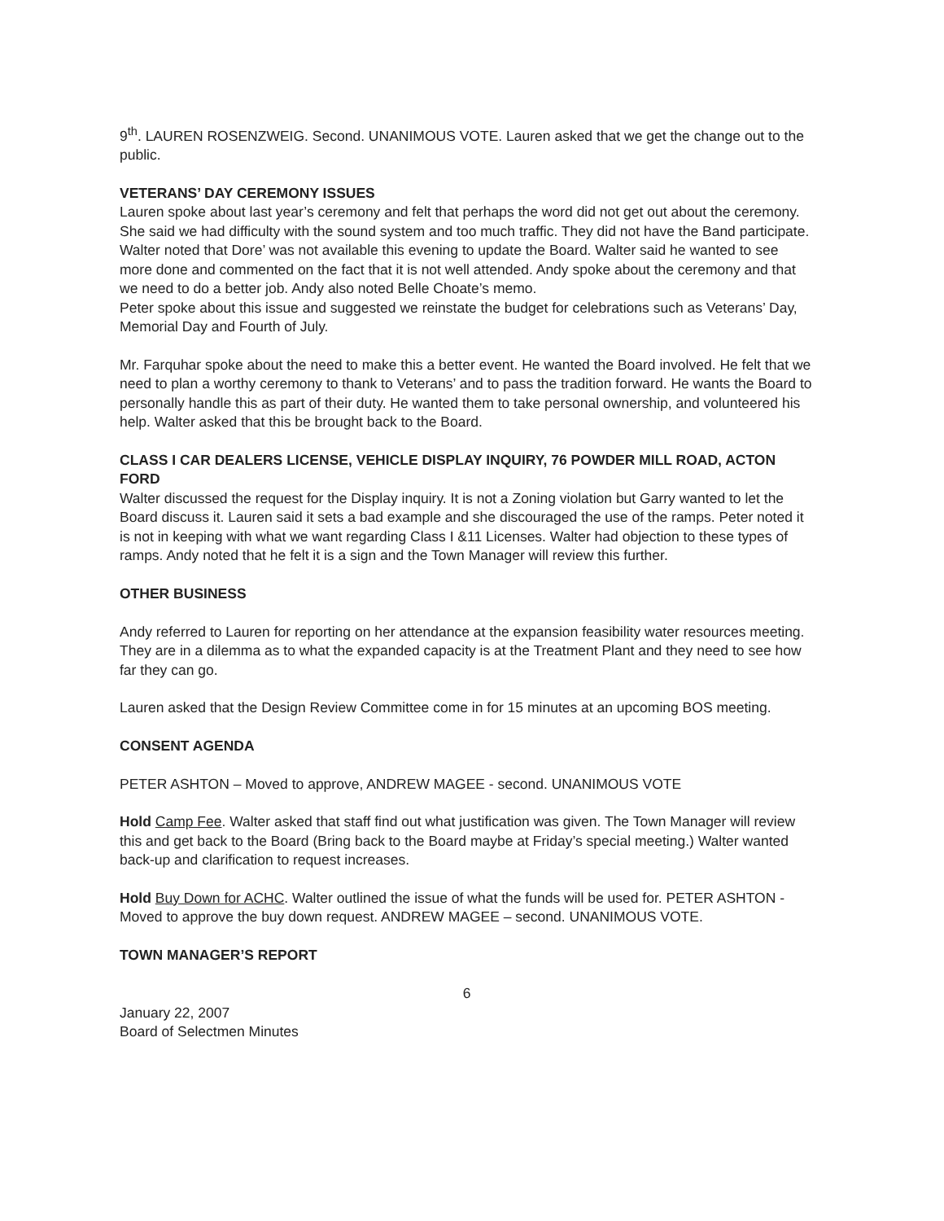9<sup>th</sup>. LAUREN ROSENZWEIG. Second. UNANIMOUS VOTE. Lauren asked that we get the change out to the public.
VETERANS’ DAY CEREMONY ISSUES
Lauren spoke about last year’s ceremony and felt that perhaps the word did not get out about the ceremony. She said we had difficulty with the sound system and too much traffic. They did not have the Band participate. Walter noted that Dore’ was not available this evening to update the Board. Walter said he wanted to see more done and commented on the fact that it is not well attended. Andy spoke about the ceremony and that we need to do a better job. Andy also noted Belle Choate’s memo.
Peter spoke about this issue and suggested we reinstate the budget for celebrations such as Veterans’ Day, Memorial Day and Fourth of July.
Mr. Farquhar spoke about the need to make this a better event. He wanted the Board involved. He felt that we need to plan a worthy ceremony to thank to Veterans’ and to pass the tradition forward. He wants the Board to personally handle this as part of their duty. He wanted them to take personal ownership, and volunteered his help. Walter asked that this be brought back to the Board.
CLASS I CAR DEALERS LICENSE, VEHICLE DISPLAY INQUIRY, 76 POWDER MILL ROAD, ACTON FORD
Walter discussed the request for the Display inquiry. It is not a Zoning violation but Garry wanted to let the Board discuss it. Lauren said it sets a bad example and she discouraged the use of the ramps. Peter noted it is not in keeping with what we want regarding Class I &11 Licenses. Walter had objection to these types of ramps. Andy noted that he felt it is a sign and the Town Manager will review this further.
OTHER BUSINESS
Andy referred to Lauren for reporting on her attendance at the expansion feasibility water resources meeting. They are in a dilemma as to what the expanded capacity is at the Treatment Plant and they need to see how far they can go.
Lauren asked that the Design Review Committee come in for 15 minutes at an upcoming BOS meeting.
CONSENT AGENDA
PETER ASHTON – Moved to approve, ANDREW MAGEE - second. UNANIMOUS VOTE
Hold Camp Fee. Walter asked that staff find out what justification was given. The Town Manager will review this and get back to the Board (Bring back to the Board maybe at Friday’s special meeting.) Walter wanted back-up and clarification to request increases.
Hold Buy Down for ACHC. Walter outlined the issue of what the funds will be used for. PETER ASHTON - Moved to approve the buy down request. ANDREW MAGEE – second. UNANIMOUS VOTE.
TOWN MANAGER’S REPORT
6
January 22, 2007
Board of Selectmen Minutes